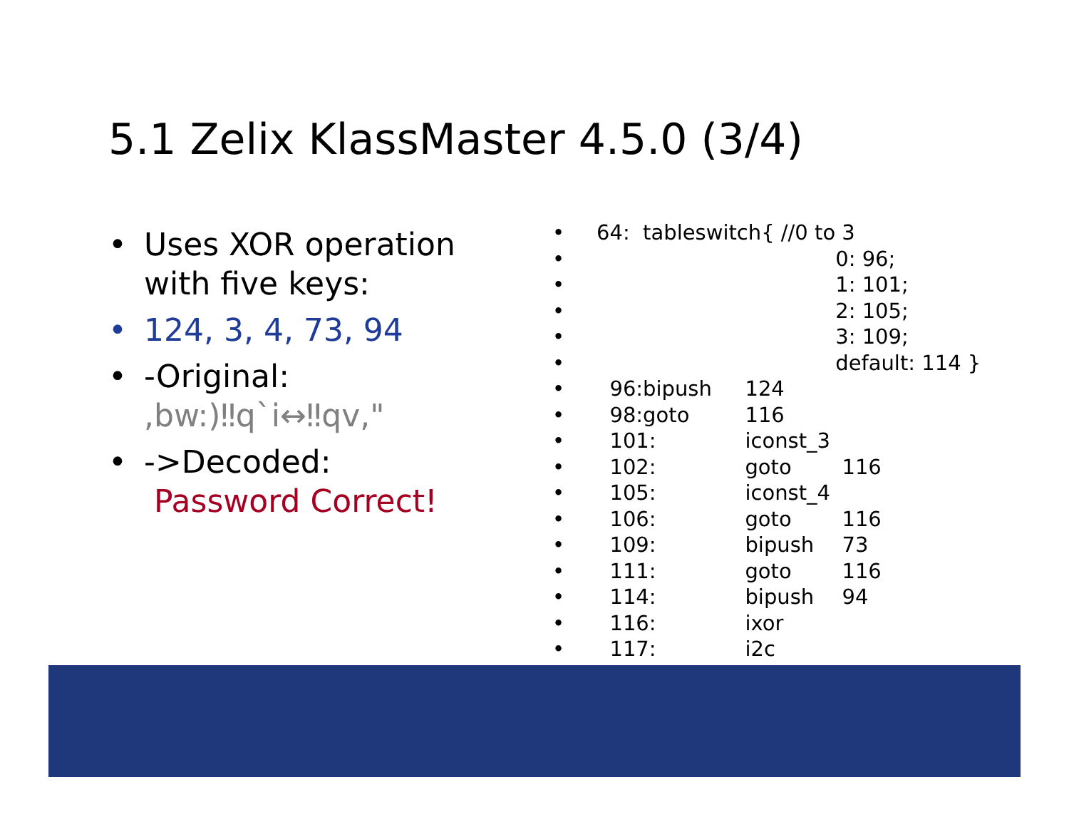5.1 Zelix KlassMaster 4.5.0 (3/4)
• Uses XOR operation with five keys:
• 124, 3, 4, 73, 94
• -Original:
,bw:)‼q`i↔‼qv,"
• ->Decoded:
Password Correct!
• 64: tableswitch{ //0 to 3
• 0: 96;
• 1: 101;
• 2: 105;
• 3: 109;
• default: 114 }
• 96:bipush 124
• 98:goto 116
• 101: iconst_3
• 102: goto 116
• 105: iconst_4
• 106: goto 116
• 109: bipush 73
• 111: goto 116
• 114: bipush 94
• 116: ixor
• 117: i2c